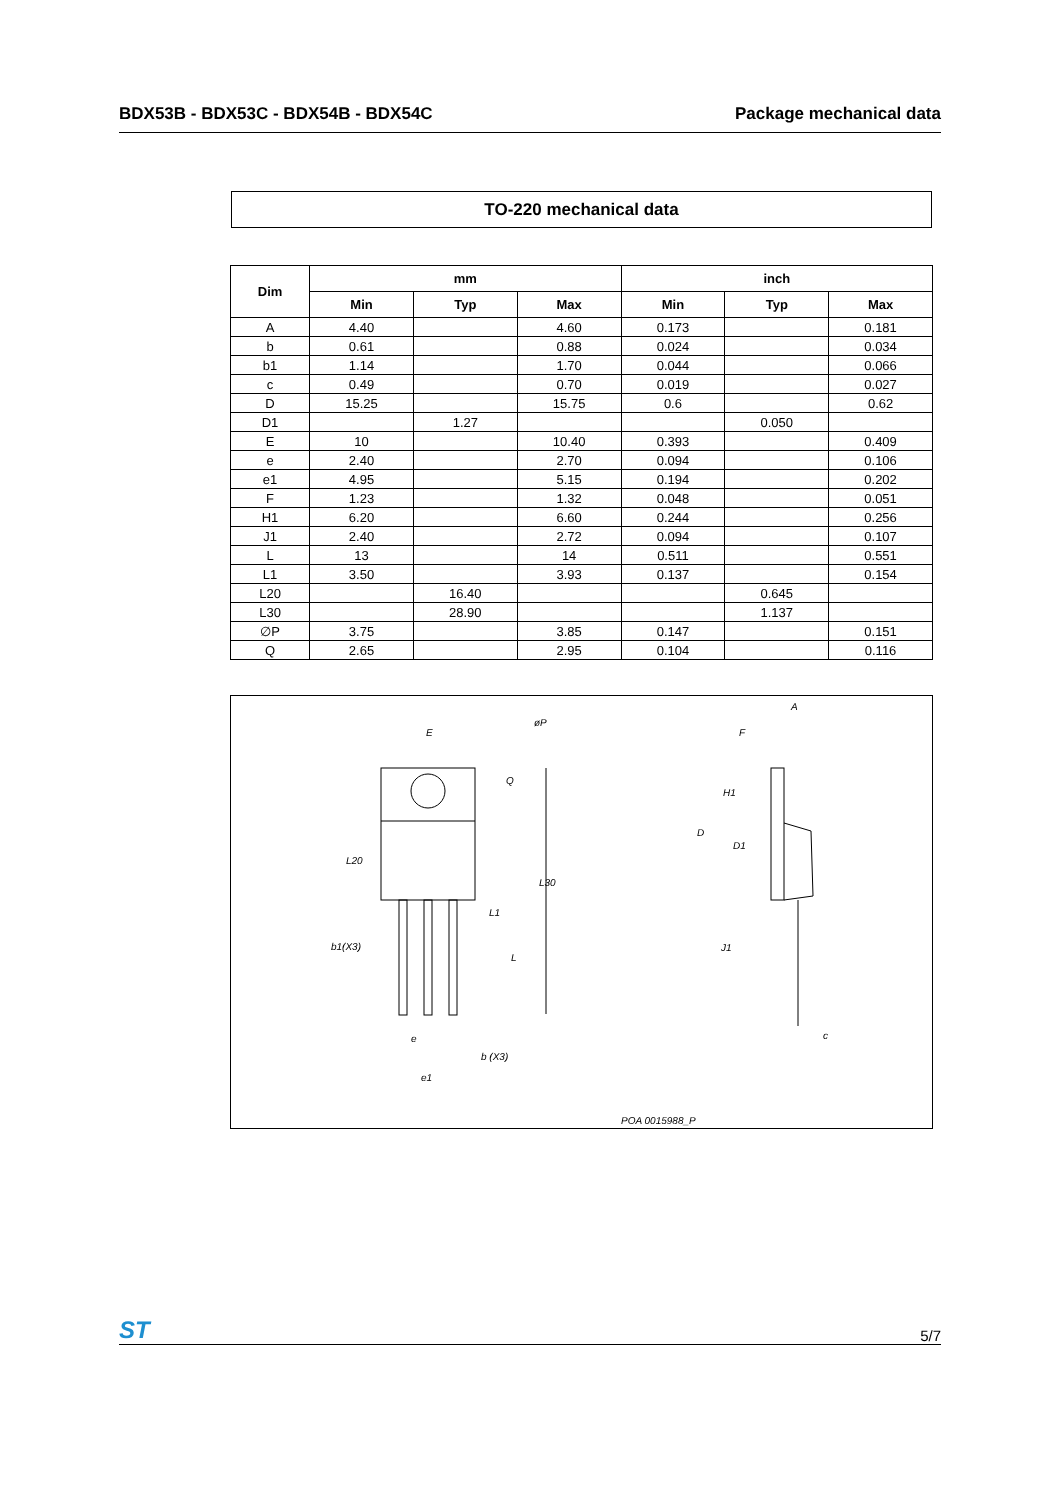BDX53B - BDX53C - BDX54B - BDX54C Package mechanical data
TO-220 mechanical data
| Dim | mm | | | inch | | |
| --- | --- | --- | --- | --- | --- | --- |
| | Min | Typ | Max | Min | Typ | Max |
| A | 4.40 | | 4.60 | 0.173 | | 0.181 |
| b | 0.61 | | 0.88 | 0.024 | | 0.034 |
| b1 | 1.14 | | 1.70 | 0.044 | | 0.066 |
| c | 0.49 | | 0.70 | 0.019 | | 0.027 |
| D | 15.25 | | 15.75 | 0.6 | | 0.62 |
| D1 | | 1.27 | | | 0.050 | |
| E | 10 | | 10.40 | 0.393 | | 0.409 |
| e | 2.40 | | 2.70 | 0.094 | | 0.106 |
| e1 | 4.95 | | 5.15 | 0.194 | | 0.202 |
| F | 1.23 | | 1.32 | 0.048 | | 0.051 |
| H1 | 6.20 | | 6.60 | 0.244 | | 0.256 |
| J1 | 2.40 | | 2.72 | 0.094 | | 0.107 |
| L | 13 | | 14 | 0.511 | | 0.551 |
| L1 | 3.50 | | 3.93 | 0.137 | | 0.154 |
| L20 | | 16.40 | | | 0.645 | |
| L30 | | 28.90 | | | 1.137 | |
| ∅P | 3.75 | | 3.85 | 0.147 | | 0.151 |
| Q | 2.65 | | 2.95 | 0.104 | | 0.116 |
E
øP
Q
L20
L30
L1
b1(X3)
L
e
b (X3)
e1
A
F
H1
D
D1
J1
c
POA 0015988_P
ST 5/7